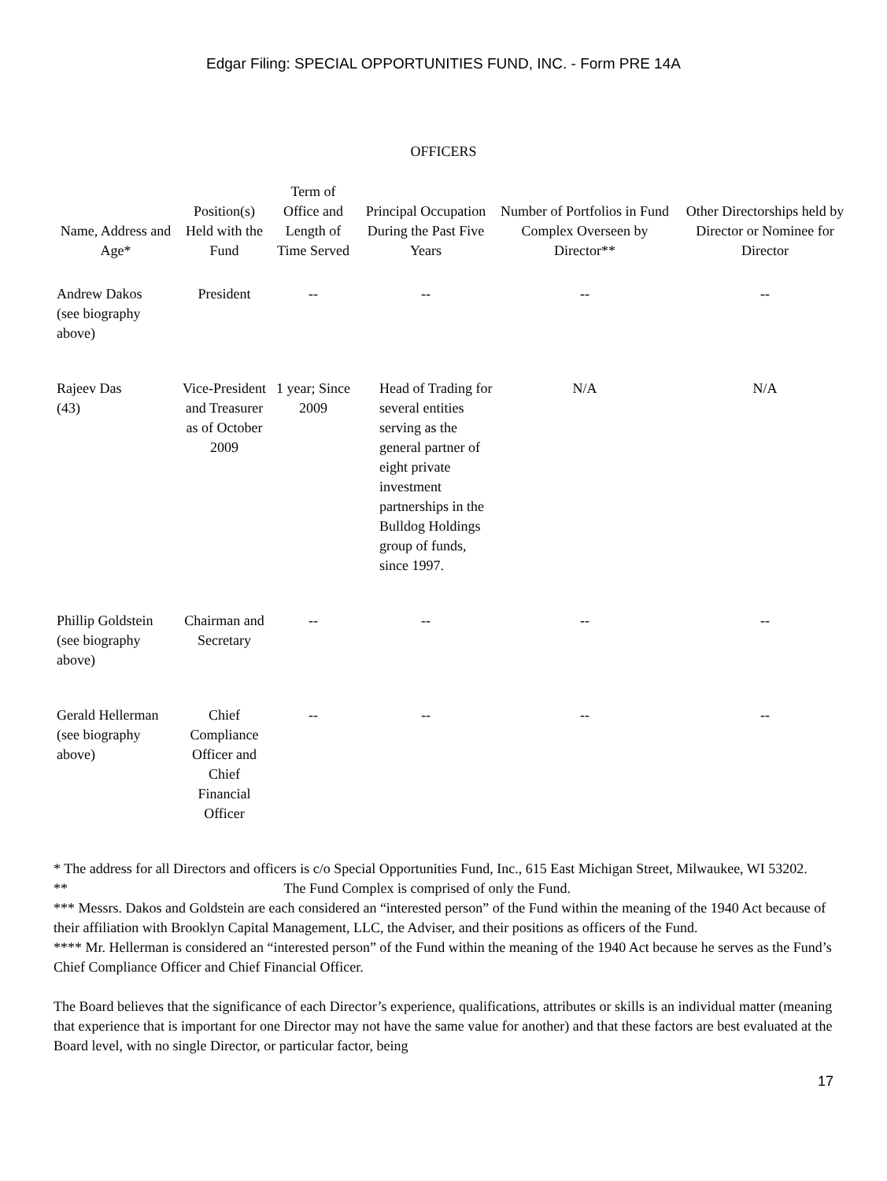Edgar Filing: SPECIAL OPPORTUNITIES FUND, INC. - Form PRE 14A
OFFICERS
| Name, Address and Age* | Position(s) Held with the Fund | Term of Office and Length of Time Served | Principal Occupation During the Past Five Years | Number of Portfolios in Fund Complex Overseen by Director** | Other Directorships held by Director or Nominee for Director |
| --- | --- | --- | --- | --- | --- |
| Andrew Dakos (see biography above) | President | -- | -- | -- | -- |
| Rajeev Das (43) | Vice-President and Treasurer as of October 2009 | 1 year; Since 2009 | Head of Trading for several entities serving as the general partner of eight private investment partnerships in the Bulldog Holdings group of funds, since 1997. | N/A | N/A |
| Phillip Goldstein (see biography above) | Chairman and Secretary | -- | -- | -- | -- |
| Gerald Hellerman (see biography above) | Chief Compliance Officer and Chief Financial Officer | -- | -- | -- | -- |
* The address for all Directors and officers is c/o Special Opportunities Fund, Inc., 615 East Michigan Street, Milwaukee, WI 53202.
** The Fund Complex is comprised of only the Fund.
*** Messrs. Dakos and Goldstein are each considered an “interested person” of the Fund within the meaning of the 1940 Act because of their affiliation with Brooklyn Capital Management, LLC, the Adviser, and their positions as officers of the Fund.
**** Mr. Hellerman is considered an “interested person” of the Fund within the meaning of the 1940 Act because he serves as the Fund’s Chief Compliance Officer and Chief Financial Officer.
The Board believes that the significance of each Director’s experience, qualifications, attributes or skills is an individual matter (meaning that experience that is important for one Director may not have the same value for another) and that these factors are best evaluated at the Board level, with no single Director, or particular factor, being
17